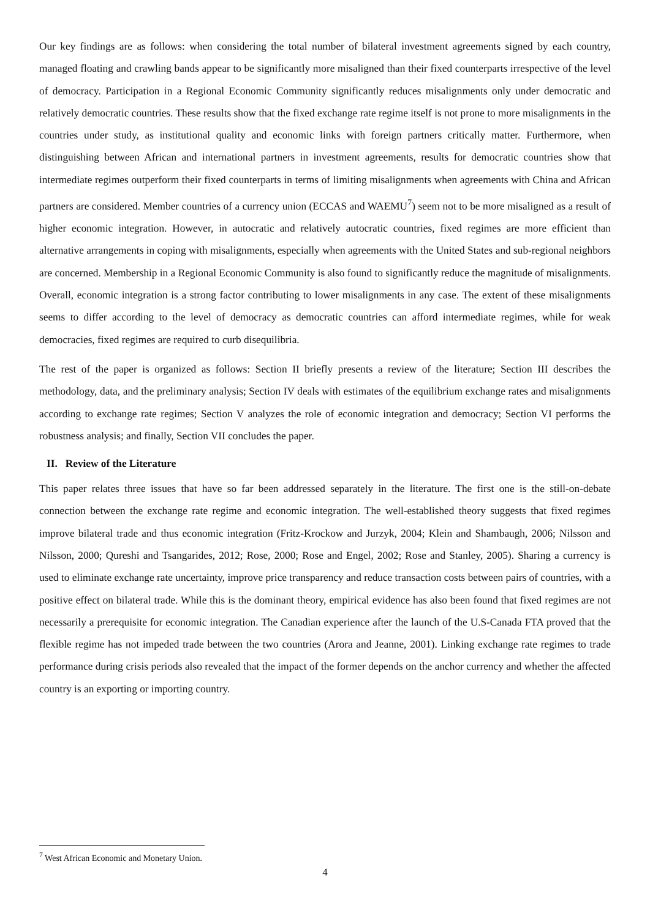Our key findings are as follows: when considering the total number of bilateral investment agreements signed by each country, managed floating and crawling bands appear to be significantly more misaligned than their fixed counterparts irrespective of the level of democracy. Participation in a Regional Economic Community significantly reduces misalignments only under democratic and relatively democratic countries. These results show that the fixed exchange rate regime itself is not prone to more misalignments in the countries under study, as institutional quality and economic links with foreign partners critically matter. Furthermore, when distinguishing between African and international partners in investment agreements, results for democratic countries show that intermediate regimes outperform their fixed counterparts in terms of limiting misalignments when agreements with China and African partners are considered. Member countries of a currency union (ECCAS and WAEMU<sup>7</sup>) seem not to be more misaligned as a result of higher economic integration. However, in autocratic and relatively autocratic countries, fixed regimes are more efficient than alternative arrangements in coping with misalignments, especially when agreements with the United States and sub-regional neighbors are concerned. Membership in a Regional Economic Community is also found to significantly reduce the magnitude of misalignments. Overall, economic integration is a strong factor contributing to lower misalignments in any case. The extent of these misalignments seems to differ according to the level of democracy as democratic countries can afford intermediate regimes, while for weak democracies, fixed regimes are required to curb disequilibria.
The rest of the paper is organized as follows: Section II briefly presents a review of the literature; Section III describes the methodology, data, and the preliminary analysis; Section IV deals with estimates of the equilibrium exchange rates and misalignments according to exchange rate regimes; Section V analyzes the role of economic integration and democracy; Section VI performs the robustness analysis; and finally, Section VII concludes the paper.
II. Review of the Literature
This paper relates three issues that have so far been addressed separately in the literature. The first one is the still-on-debate connection between the exchange rate regime and economic integration. The well-established theory suggests that fixed regimes improve bilateral trade and thus economic integration (Fritz-Krockow and Jurzyk, 2004; Klein and Shambaugh, 2006; Nilsson and Nilsson, 2000; Qureshi and Tsangarides, 2012; Rose, 2000; Rose and Engel, 2002; Rose and Stanley, 2005). Sharing a currency is used to eliminate exchange rate uncertainty, improve price transparency and reduce transaction costs between pairs of countries, with a positive effect on bilateral trade. While this is the dominant theory, empirical evidence has also been found that fixed regimes are not necessarily a prerequisite for economic integration. The Canadian experience after the launch of the U.S-Canada FTA proved that the flexible regime has not impeded trade between the two countries (Arora and Jeanne, 2001). Linking exchange rate regimes to trade performance during crisis periods also revealed that the impact of the former depends on the anchor currency and whether the affected country is an exporting or importing country.
<sup>7</sup> West African Economic and Monetary Union.
4